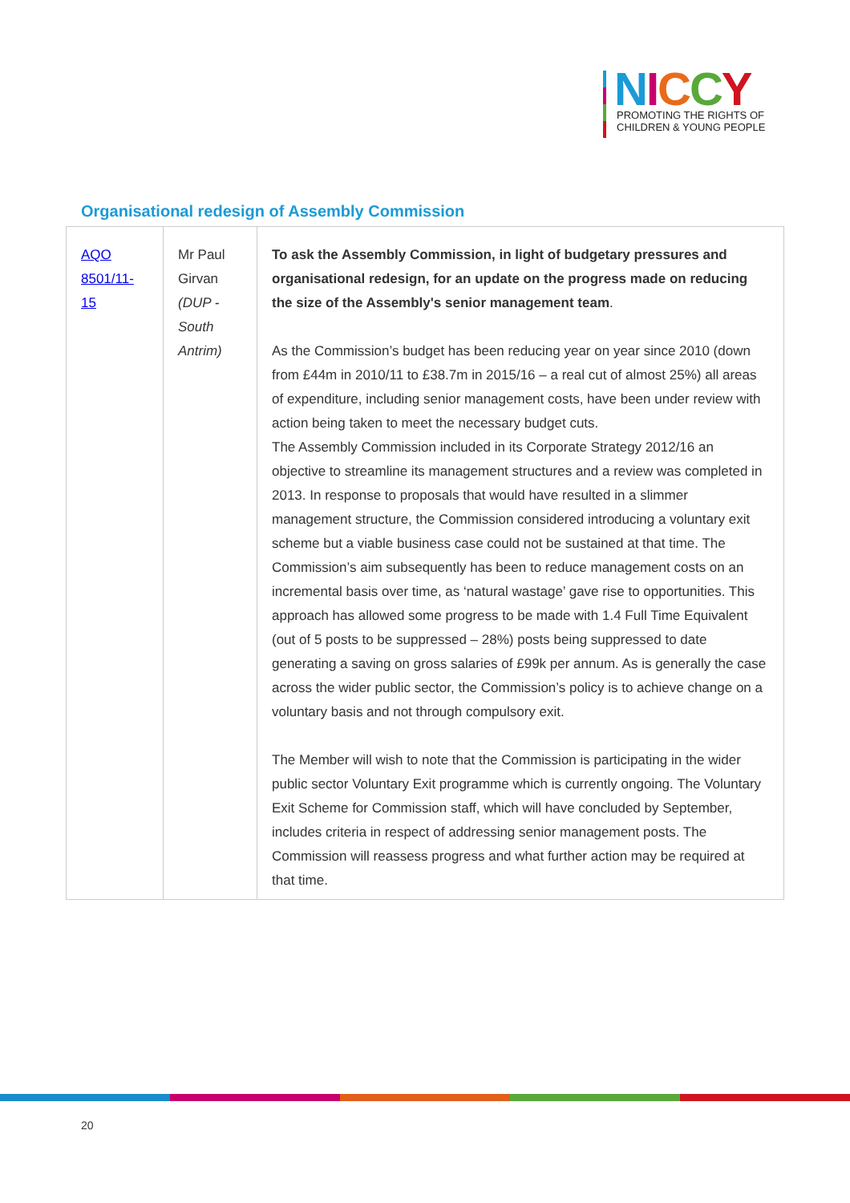NICCY
PROMOTING THE RIGHTS OF
CHILDREN & YOUNG PEOPLE
Organisational redesign of Assembly Commission
| AQO 8501/11-15 | Mr Paul Girvan (DUP - South Antrim) | To ask the Assembly Commission, in light of budgetary pressures and organisational redesign, for an update on the progress made on reducing the size of the Assembly's senior management team . As the Commission’s budget has been reducing year on year since 2010 (down from £44m in 2010/11 to £38.7m in 2015/16 – a real cut of almost 25%) all areas of expenditure, including senior management costs, have been under review with action being taken to meet the necessary budget cuts. The Assembly Commission included in its Corporate Strategy 2012/16 an objective to streamline its management structures and a review was completed in 2013. In response to proposals that would have resulted in a slimmer management structure, the Commission considered introducing a voluntary exit scheme but a viable business case could not be sustained at that time. The Commission’s aim subsequently has been to reduce management costs on an incremental basis over time, as ‘natural wastage’ gave rise to opportunities. This approach has allowed some progress to be made with 1.4 Full Time Equivalent (out of 5 posts to be suppressed – 28%) posts being suppressed to date generating a saving on gross salaries of £99k per annum. As is generally the case across the wider public sector, the Commission’s policy is to achieve change on a voluntary basis and not through compulsory exit. The Member will wish to note that the Commission is participating in the wider public sector Voluntary Exit programme which is currently ongoing. The Voluntary Exit Scheme for Commission staff, which will have concluded by September, includes criteria in respect of addressing senior management posts. The Commission will reassess progress and what further action may be required at that time. |
20